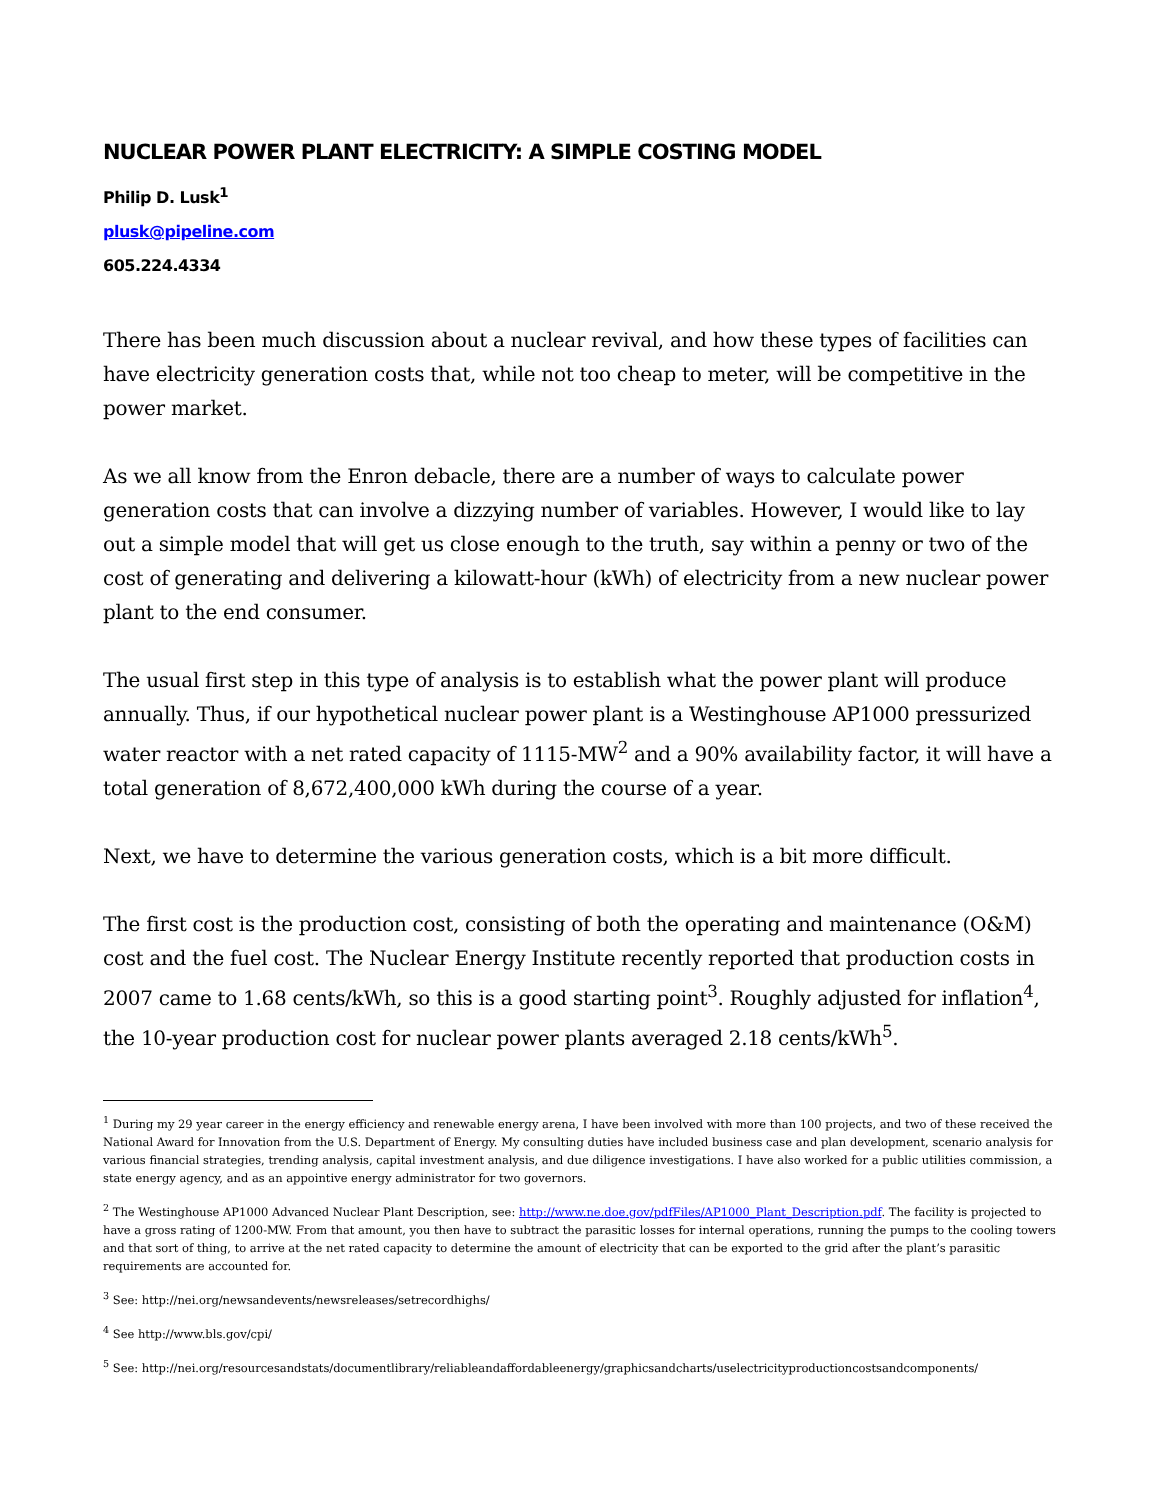NUCLEAR POWER PLANT ELECTRICITY: A SIMPLE COSTING MODEL
Philip D. Lusk<sup>1</sup>
plusk@pipeline.com
605.224.4334
There has been much discussion about a nuclear revival, and how these types of facilities can have electricity generation costs that, while not too cheap to meter, will be competitive in the power market.
As we all know from the Enron debacle, there are a number of ways to calculate power generation costs that can involve a dizzying number of variables. However, I would like to lay out a simple model that will get us close enough to the truth, say within a penny or two of the cost of generating and delivering a kilowatt-hour (kWh) of electricity from a new nuclear power plant to the end consumer.
The usual first step in this type of analysis is to establish what the power plant will produce annually. Thus, if our hypothetical nuclear power plant is a Westinghouse AP1000 pressurized water reactor with a net rated capacity of 1115-MW<sup>2</sup> and a 90% availability factor, it will have a total generation of 8,672,400,000 kWh during the course of a year.
Next, we have to determine the various generation costs, which is a bit more difficult.
The first cost is the production cost, consisting of both the operating and maintenance (O&M) cost and the fuel cost. The Nuclear Energy Institute recently reported that production costs in 2007 came to 1.68 cents/kWh, so this is a good starting point<sup>3</sup>. Roughly adjusted for inflation<sup>4</sup>, the 10-year production cost for nuclear power plants averaged 2.18 cents/kWh<sup>5</sup>.
<sup>1</sup> During my 29 year career in the energy efficiency and renewable energy arena, I have been involved with more than 100 projects, and two of these received the National Award for Innovation from the U.S. Department of Energy. My consulting duties have included business case and plan development, scenario analysis for various financial strategies, trending analysis, capital investment analysis, and due diligence investigations. I have also worked for a public utilities commission, a state energy agency, and as an appointive energy administrator for two governors.
<sup>2</sup> The Westinghouse AP1000 Advanced Nuclear Plant Description, see: http://www.ne.doe.gov/pdfFiles/AP1000_Plant_Description.pdf. The facility is projected to have a gross rating of 1200-MW. From that amount, you then have to subtract the parasitic losses for internal operations, running the pumps to the cooling towers and that sort of thing, to arrive at the net rated capacity to determine the amount of electricity that can be exported to the grid after the plant’s parasitic requirements are accounted for.
<sup>3</sup> See: http://nei.org/newsandevents/newsreleases/setrecordhighs/
<sup>4</sup> See http://www.bls.gov/cpi/
<sup>5</sup> See: http://nei.org/resourcesandstats/documentlibrary/reliableandaffordableenergy/graphicsandcharts/uselectricityproductioncostsandcomponents/